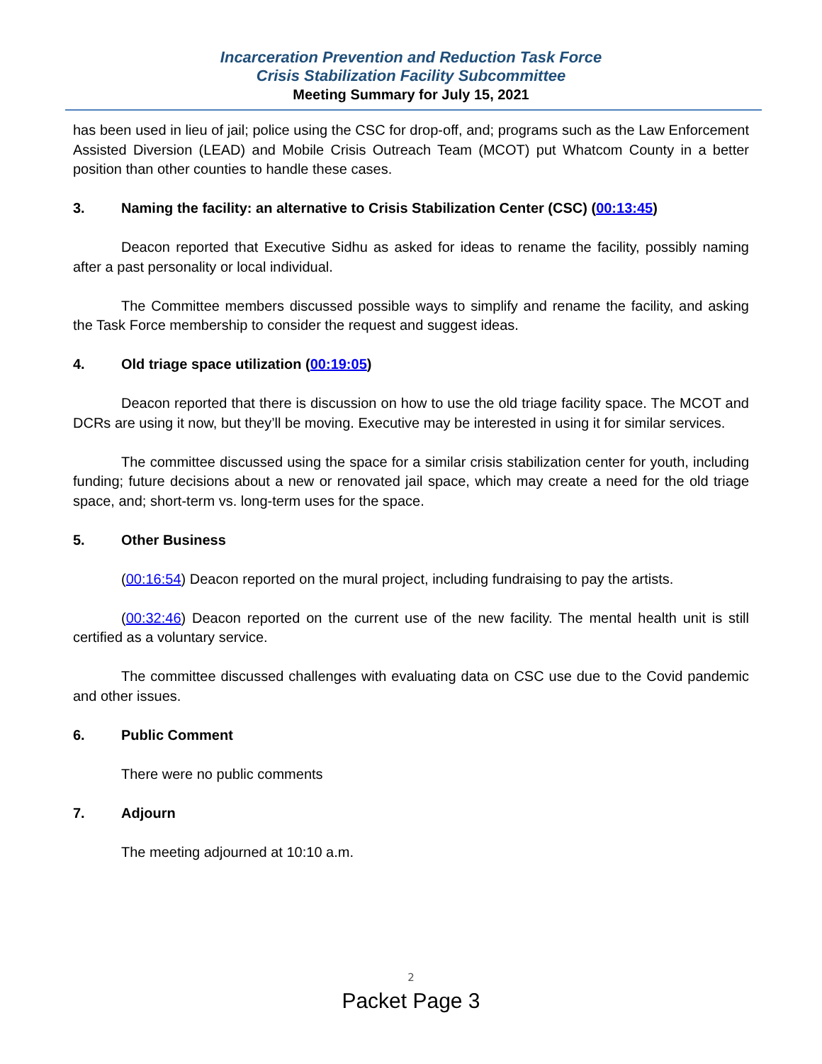Incarceration Prevention and Reduction Task Force
Crisis Stabilization Facility Subcommittee
Meeting Summary for July 15, 2021
has been used in lieu of jail; police using the CSC for drop-off, and; programs such as the Law Enforcement Assisted Diversion (LEAD) and Mobile Crisis Outreach Team (MCOT) put Whatcom County in a better position than other counties to handle these cases.
3. Naming the facility: an alternative to Crisis Stabilization Center (CSC) (00:13:45)
Deacon reported that Executive Sidhu as asked for ideas to rename the facility, possibly naming after a past personality or local individual.
The Committee members discussed possible ways to simplify and rename the facility, and asking the Task Force membership to consider the request and suggest ideas.
4. Old triage space utilization (00:19:05)
Deacon reported that there is discussion on how to use the old triage facility space. The MCOT and DCRs are using it now, but they’ll be moving. Executive may be interested in using it for similar services.
The committee discussed using the space for a similar crisis stabilization center for youth, including funding; future decisions about a new or renovated jail space, which may create a need for the old triage space, and; short-term vs. long-term uses for the space.
5. Other Business
(00:16:54) Deacon reported on the mural project, including fundraising to pay the artists.
(00:32:46) Deacon reported on the current use of the new facility. The mental health unit is still certified as a voluntary service.
The committee discussed challenges with evaluating data on CSC use due to the Covid pandemic and other issues.
6. Public Comment
There were no public comments
7. Adjourn
The meeting adjourned at 10:10 a.m.
2
Packet Page 3